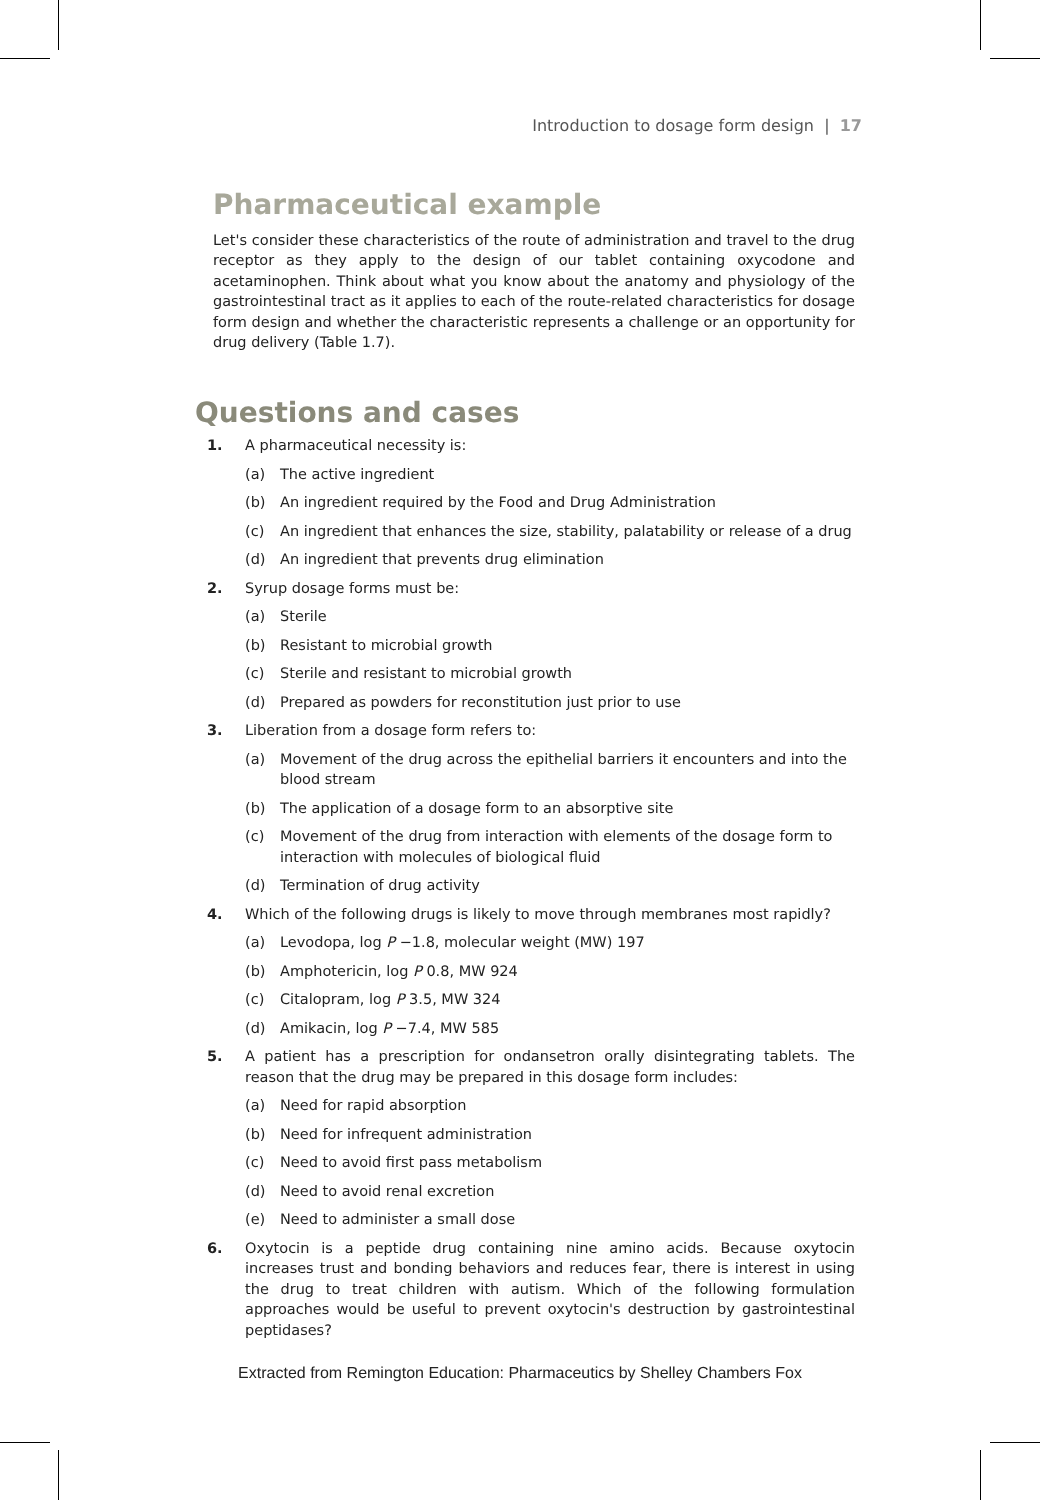Introduction to dosage form design | 17
Pharmaceutical example
Let's consider these characteristics of the route of administration and travel to the drug receptor as they apply to the design of our tablet containing oxycodone and acetaminophen. Think about what you know about the anatomy and physiology of the gastrointestinal tract as it applies to each of the route-related characteristics for dosage form design and whether the characteristic represents a challenge or an opportunity for drug delivery (Table 1.7).
Questions and cases
1. A pharmaceutical necessity is:
(a) The active ingredient
(b) An ingredient required by the Food and Drug Administration
(c) An ingredient that enhances the size, stability, palatability or release of a drug
(d) An ingredient that prevents drug elimination
2. Syrup dosage forms must be:
(a) Sterile
(b) Resistant to microbial growth
(c) Sterile and resistant to microbial growth
(d) Prepared as powders for reconstitution just prior to use
3. Liberation from a dosage form refers to:
(a) Movement of the drug across the epithelial barriers it encounters and into the blood stream
(b) The application of a dosage form to an absorptive site
(c) Movement of the drug from interaction with elements of the dosage form to interaction with molecules of biological fluid
(d) Termination of drug activity
4. Which of the following drugs is likely to move through membranes most rapidly?
(a) Levodopa, log P −1.8, molecular weight (MW) 197
(b) Amphotericin, log P 0.8, MW 924
(c) Citalopram, log P 3.5, MW 324
(d) Amikacin, log P −7.4, MW 585
5. A patient has a prescription for ondansetron orally disintegrating tablets. The reason that the drug may be prepared in this dosage form includes:
(a) Need for rapid absorption
(b) Need for infrequent administration
(c) Need to avoid first pass metabolism
(d) Need to avoid renal excretion
(e) Need to administer a small dose
6. Oxytocin is a peptide drug containing nine amino acids. Because oxytocin increases trust and bonding behaviors and reduces fear, there is interest in using the drug to treat children with autism. Which of the following formulation approaches would be useful to prevent oxytocin's destruction by gastrointestinal peptidases?
Extracted from Remington Education: Pharmaceutics by Shelley Chambers Fox